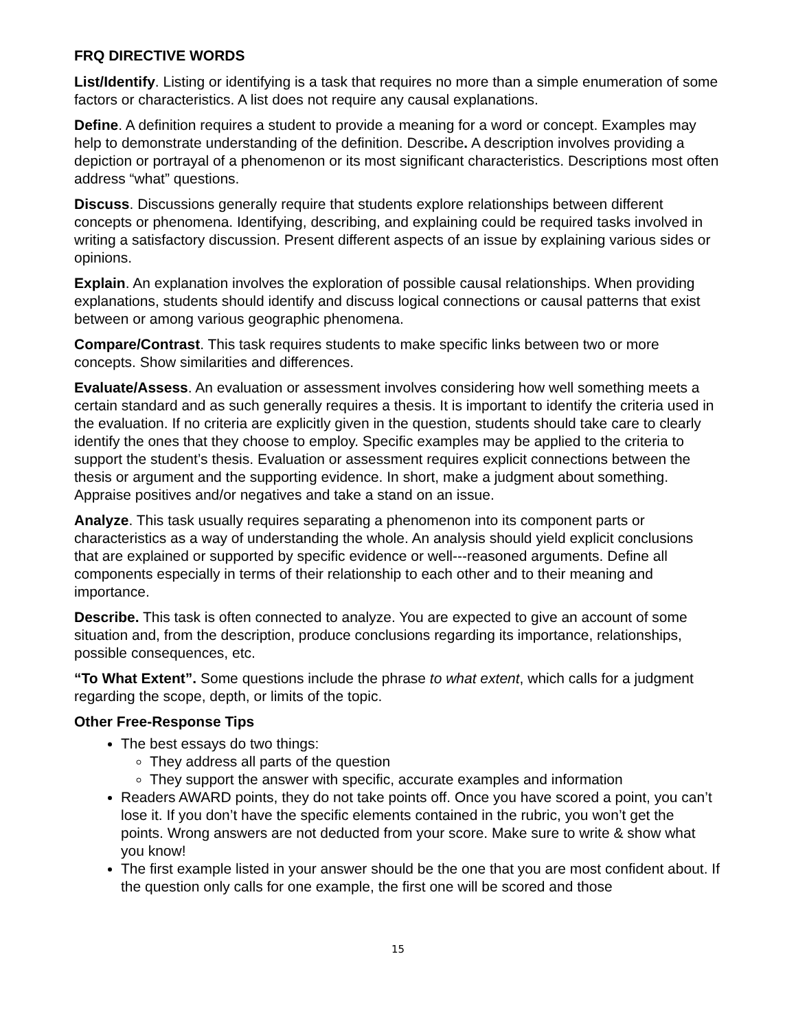FRQ DIRECTIVE WORDS
List/Identify. Listing or identifying is a task that requires no more than a simple enumeration of some factors or characteristics. A list does not require any causal explanations.
Define. A definition requires a student to provide a meaning for a word or concept. Examples may help to demonstrate understanding of the definition. Describe. A description involves providing a depiction or portrayal of a phenomenon or its most significant characteristics. Descriptions most often address “what” questions.
Discuss. Discussions generally require that students explore relationships between different concepts or phenomena. Identifying, describing, and explaining could be required tasks involved in writing a satisfactory discussion. Present different aspects of an issue by explaining various sides or opinions.
Explain. An explanation involves the exploration of possible causal relationships. When providing explanations, students should identify and discuss logical connections or causal patterns that exist between or among various geographic phenomena.
Compare/Contrast. This task requires students to make specific links between two or more concepts. Show similarities and differences.
Evaluate/Assess. An evaluation or assessment involves considering how well something meets a certain standard and as such generally requires a thesis. It is important to identify the criteria used in the evaluation. If no criteria are explicitly given in the question, students should take care to clearly identify the ones that they choose to employ. Specific examples may be applied to the criteria to support the student’s thesis. Evaluation or assessment requires explicit connections between the thesis or argument and the supporting evidence. In short, make a judgment about something. Appraise positives and/or negatives and take a stand on an issue.
Analyze. This task usually requires separating a phenomenon into its component parts or characteristics as a way of understanding the whole. An analysis should yield explicit conclusions that are explained or supported by specific evidence or well---reasoned arguments. Define all components especially in terms of their relationship to each other and to their meaning and importance.
Describe. This task is often connected to analyze. You are expected to give an account of some situation and, from the description, produce conclusions regarding its importance, relationships, possible consequences, etc.
“To What Extent”. Some questions include the phrase to what extent, which calls for a judgment regarding the scope, depth, or limits of the topic.
Other Free-Response Tips
The best essays do two things:
They address all parts of the question
They support the answer with specific, accurate examples and information
Readers AWARD points, they do not take points off. Once you have scored a point, you can’t lose it. If you don’t have the specific elements contained in the rubric, you won’t get the points. Wrong answers are not deducted from your score. Make sure to write & show what you know!
The first example listed in your answer should be the one that you are most confident about. If the question only calls for one example, the first one will be scored and those
15